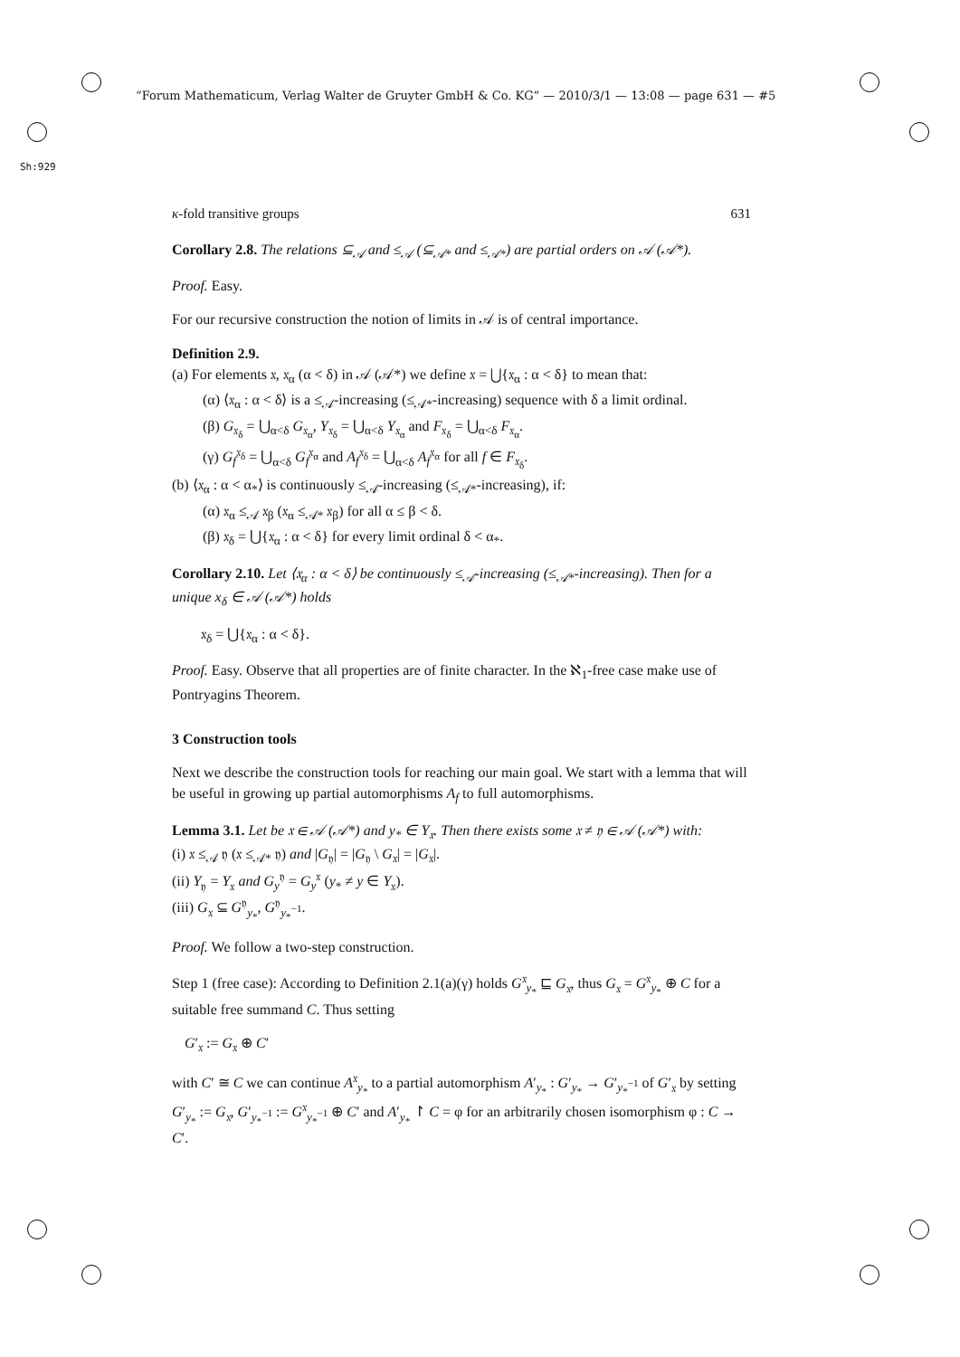“Forum Mathematicum, Verlag Walter de Gruyter GmbH & Co. KG” — 2010/3/1 — 13:08 — page 631 — #5
Sh:929
κ-fold transitive groups 631
Corollary 2.8. The relations ⊆<sub>𝒜</sub> and ≤<sub>𝒜</sub> (⊆<sub>𝒜*</sub> and ≤<sub>𝒜*</sub>) are partial orders on 𝒜 (𝒜*).
Proof. Easy.
For our recursive construction the notion of limits in 𝒜 is of central importance.
Definition 2.9.
(a) For elements 𝔵, 𝔵<sub>α</sub> (α < δ) in 𝒜 (𝒜*) we define 𝔵 = ⋃{𝔵<sub>α</sub> : α < δ} to mean that:
(α) ⟨𝔵<sub>α</sub> : α < δ⟩ is a ≤<sub>𝒜</sub>-increasing (≤<sub>𝒜*</sub>-increasing) sequence with δ a limit ordinal.
(β) G<sub>𝔵<sub>δ</sub></sub> = ⋃<sub>α<δ</sub> G<sub>𝔵<sub>α</sub></sub>, Y<sub>𝔵<sub>δ</sub></sub> = ⋃<sub>α<δ</sub> Y<sub>𝔵<sub>α</sub></sub> and F<sub>𝔵<sub>δ</sub></sub> = ⋃<sub>α<δ</sub> F<sub>𝔵<sub>α</sub></sub>.
(γ) G<sub>f</sub><sup>𝔵<sub>δ</sub></sup> = ⋃<sub>α<δ</sub> G<sub>f</sub><sup>𝔵<sub>α</sub></sup> and A<sub>f</sub><sup>𝔵<sub>δ</sub></sup> = ⋃<sub>α<δ</sub> A<sub>f</sub><sup>𝔵<sub>α</sub></sup> for all f ∈ F<sub>𝔵<sub>δ</sub></sub>.
(b) ⟨𝔵<sub>α</sub> : α < α<sub>*</sub>⟩ is continuously ≤<sub>𝒜</sub>-increasing (≤<sub>𝒜*</sub>-increasing), if:
(α) 𝔵<sub>α</sub> ≤<sub>𝒜</sub> 𝔵<sub>β</sub> (𝔵<sub>α</sub> ≤<sub>𝒜*</sub> 𝔵<sub>β</sub>) for all α ≤ β < δ.
(β) 𝔵<sub>δ</sub> = ⋃{𝔵<sub>α</sub> : α < δ} for every limit ordinal δ < α<sub>*</sub>.
Corollary 2.10. Let ⟨𝔵<sub>α</sub> : α < δ⟩ be continuously ≤<sub>𝒜</sub>-increasing (≤<sub>𝒜*</sub>-increasing). Then for a unique x<sub>δ</sub> ∈ 𝒜 (𝒜*) holds
𝔵<sub>δ</sub> = ⋃{𝔵<sub>α</sub> : α < δ}.
Proof. Easy. Observe that all properties are of finite character. In the ℵ<sub>1</sub>-free case make use of Pontryagins Theorem.
3 Construction tools
Next we describe the construction tools for reaching our main goal. We start with a lemma that will be useful in growing up partial automorphisms A<sub>f</sub> to full automorphisms.
Lemma 3.1. Let be 𝔵 ∈ 𝒜 (𝒜*) and y<sub>*</sub> ∈ Y<sub>𝔵</sub>. Then there exists some 𝔵 ≠ 𝔶 ∈ 𝒜 (𝒜*) with:
(i) 𝔵 ≤<sub>𝒜</sub> 𝔶 (𝔵 ≤<sub>𝒜*</sub> 𝔶) and |G<sub>𝔶</sub>| = |G<sub>𝔶</sub> \ G<sub>𝔵</sub>| = |G<sub>𝔵</sub>|.
(ii) Y<sub>𝔶</sub> = Y<sub>𝔵</sub> and G<sub>y</sub><sup>𝔶</sup> = G<sub>y</sub><sup>𝔵</sup> (y<sub>*</sub> ≠ y ∈ Y<sub>𝔵</sub>).
(iii) G<sub>𝔵</sub> ⊆ G<sup>𝔶</sup><sub>y<sub>*</sub></sub>, G<sup>𝔶</sup><sub>y<sub>*</sub><sup>−1</sup></sub>.
Proof. We follow a two-step construction.
Step 1 (free case): According to Definition 2.1(a)(γ) holds G<sup>𝔵</sup><sub>y<sub>*</sub></sub> ⊑ G<sub>𝔵</sub>, thus G<sub>𝔵</sub> = G<sup>𝔵</sup><sub>y<sub>*</sub></sub> ⊕ C for a suitable free summand C. Thus setting
G′<sub>𝔵</sub> := G<sub>𝔵</sub> ⊕ C′
with C′ ≅ C we can continue A<sup>𝔵</sup><sub>y<sub>*</sub></sub> to a partial automorphism A′<sub>y<sub>*</sub></sub> : G′<sub>y<sub>*</sub></sub> → G′<sub>y<sub>*</sub><sup>−1</sup></sub> of G′<sub>𝔵</sub> by setting G′<sub>y<sub>*</sub></sub> := G<sub>𝔵</sub>, G′<sub>y<sub>*</sub><sup>−1</sup></sub> := G<sup>𝔵</sup><sub>y<sub>*</sub><sup>−1</sup></sub> ⊕ C′ and A′<sub>y<sub>*</sub></sub> ↾ C = φ for an arbitrarily chosen isomorphism φ : C → C′.